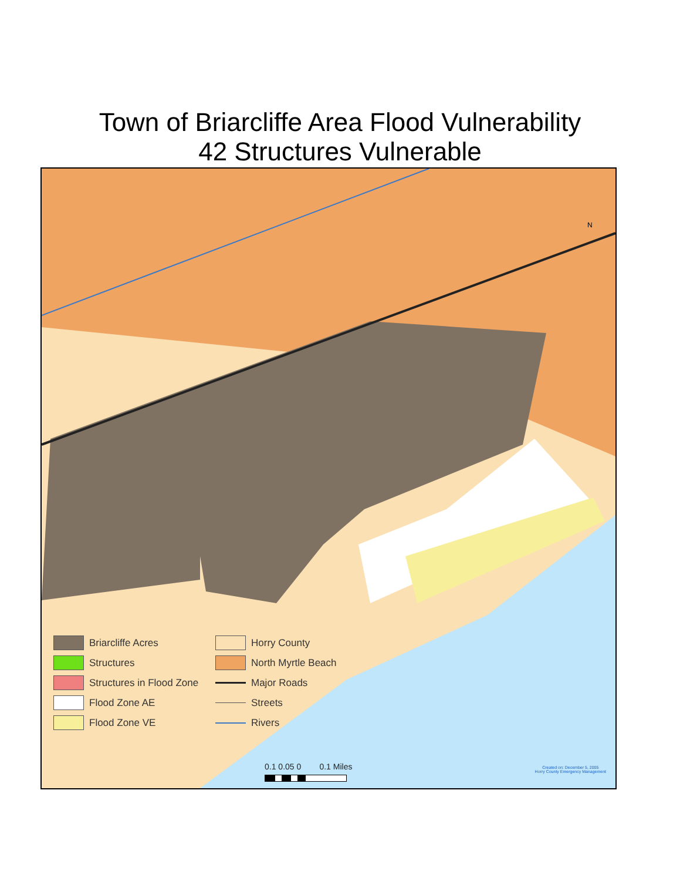Town of Briarcliffe Area Flood Vulnerability
42 Structures Vulnerable
N
Briarcliffe Acres
Horry County
Structures
North Myrtle Beach
Structures in Flood Zone
Major Roads
Flood Zone AE
Streets
Flood Zone VE
Rivers
0.1 0.05 0 0.1 Miles
Created on: December 5, 2005
Horry County Emergency Management